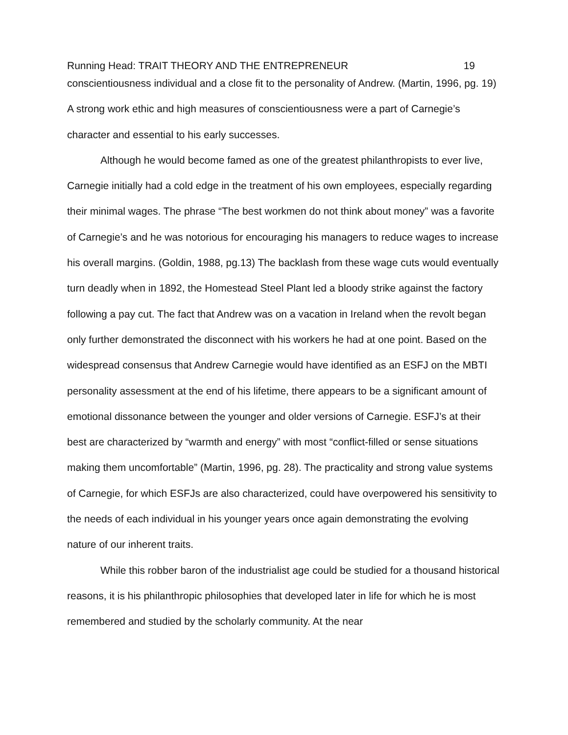Running Head: TRAIT THEORY AND THE ENTREPRENEUR 19
conscientiousness individual and a close fit to the personality of Andrew. (Martin, 1996, pg. 19) A strong work ethic and high measures of conscientiousness were a part of Carnegie’s character and essential to his early successes.
Although he would become famed as one of the greatest philanthropists to ever live, Carnegie initially had a cold edge in the treatment of his own employees, especially regarding their minimal wages. The phrase “The best workmen do not think about money” was a favorite of Carnegie’s and he was notorious for encouraging his managers to reduce wages to increase his overall margins. (Goldin, 1988, pg.13) The backlash from these wage cuts would eventually turn deadly when in 1892, the Homestead Steel Plant led a bloody strike against the factory following a pay cut. The fact that Andrew was on a vacation in Ireland when the revolt began only further demonstrated the disconnect with his workers he had at one point. Based on the widespread consensus that Andrew Carnegie would have identified as an ESFJ on the MBTI personality assessment at the end of his lifetime, there appears to be a significant amount of emotional dissonance between the younger and older versions of Carnegie. ESFJ’s at their best are characterized by “warmth and energy” with most “conflict-filled or sense situations making them uncomfortable” (Martin, 1996, pg. 28). The practicality and strong value systems of Carnegie, for which ESFJs are also characterized, could have overpowered his sensitivity to the needs of each individual in his younger years once again demonstrating the evolving nature of our inherent traits.
While this robber baron of the industrialist age could be studied for a thousand historical reasons, it is his philanthropic philosophies that developed later in life for which he is most remembered and studied by the scholarly community. At the near